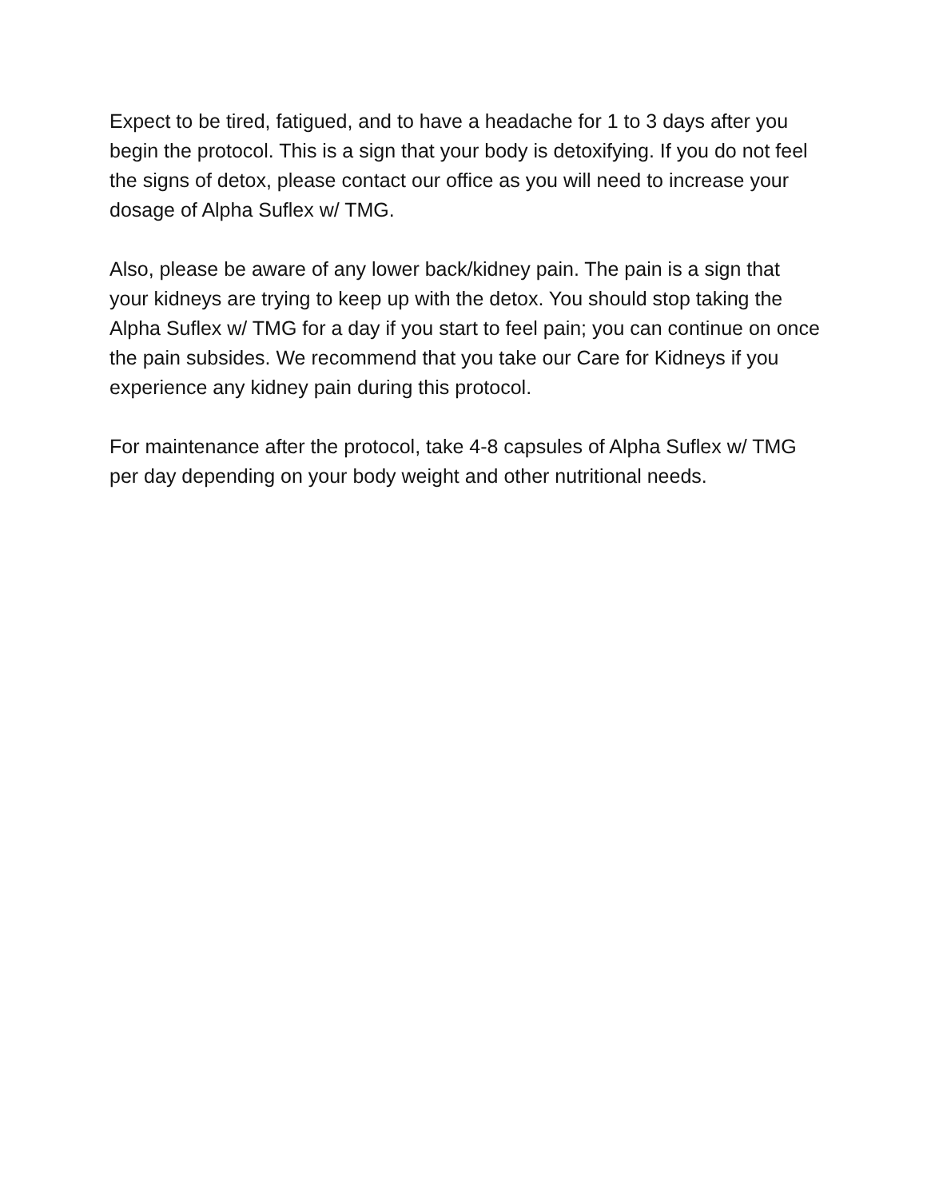Expect to be tired, fatigued, and to have a headache for 1 to 3 days after you begin the protocol. This is a sign that your body is detoxifying. If you do not feel the signs of detox, please contact our office as you will need to increase your dosage of Alpha Suflex w/ TMG.
Also, please be aware of any lower back/kidney pain. The pain is a sign that your kidneys are trying to keep up with the detox. You should stop taking the Alpha Suflex w/ TMG for a day if you start to feel pain; you can continue on once the pain subsides. We recommend that you take our Care for Kidneys if you experience any kidney pain during this protocol.
For maintenance after the protocol, take 4-8 capsules of Alpha Suflex w/ TMG per day depending on your body weight and other nutritional needs.